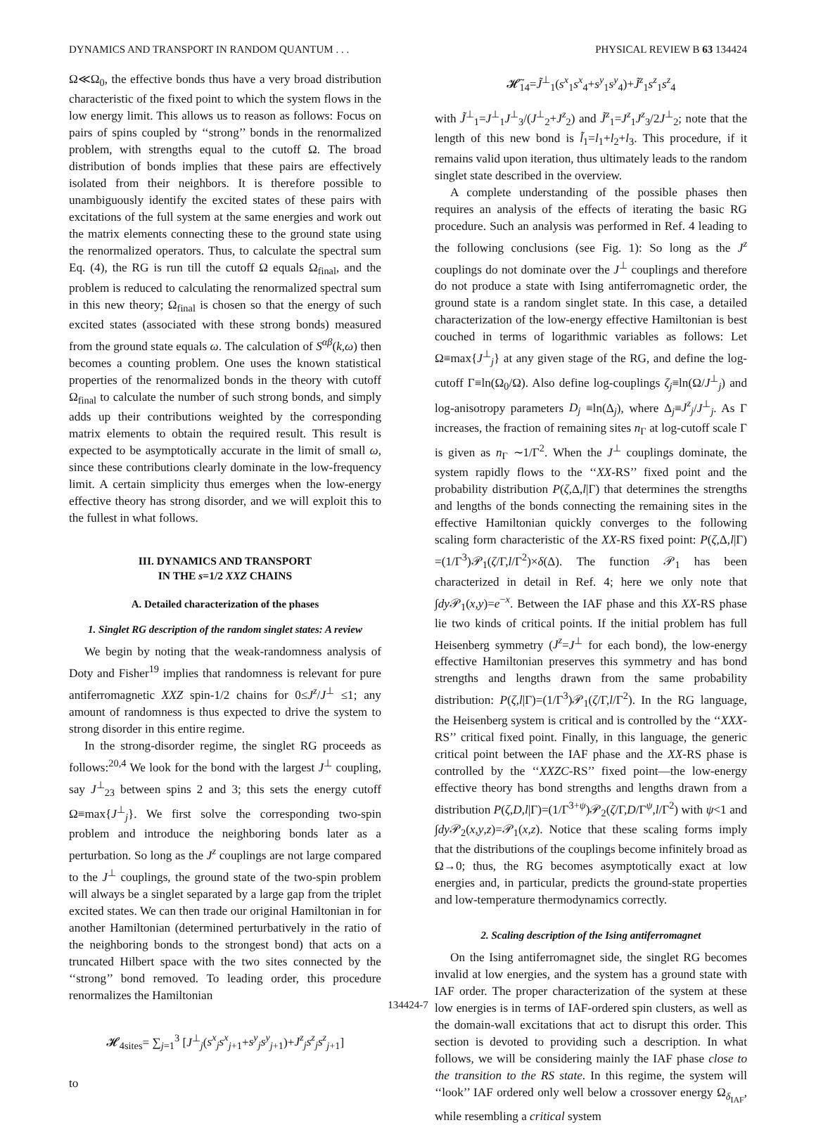DYNAMICS AND TRANSPORT IN RANDOM QUANTUM . . . PHYSICAL REVIEW B 63 134424
Ω≪Ω<sub>0</sub>, the effective bonds thus have a very broad distribution characteristic of the fixed point to which the system flows in the low energy limit. This allows us to reason as follows: Focus on pairs of spins coupled by ‘‘strong’’ bonds in the renormalized problem, with strengths equal to the cutoff Ω. The broad distribution of bonds implies that these pairs are effectively isolated from their neighbors. It is therefore possible to unambiguously identify the excited states of these pairs with excitations of the full system at the same energies and work out the matrix elements connecting these to the ground state using the renormalized operators. Thus, to calculate the spectral sum Eq. (4), the RG is run till the cutoff Ω equals Ω<sub>final</sub>, and the problem is reduced to calculating the renormalized spectral sum in this new theory; Ω<sub>final</sub> is chosen so that the energy of such excited states (associated with these strong bonds) measured from the ground state equals ω. The calculation of S<sup>αβ</sup>(k,ω) then becomes a counting problem. One uses the known statistical properties of the renormalized bonds in the theory with cutoff Ω<sub>final</sub> to calculate the number of such strong bonds, and simply adds up their contributions weighted by the corresponding matrix elements to obtain the required result. This result is expected to be asymptotically accurate in the limit of small ω, since these contributions clearly dominate in the low-frequency limit. A certain simplicity thus emerges when the low-energy effective theory has strong disorder, and we will exploit this to the fullest in what follows.
III. DYNAMICS AND TRANSPORT
IN THE s=1/2 XXZ CHAINS
A. Detailed characterization of the phases
1. Singlet RG description of the random singlet states: A review
We begin by noting that the weak-randomness analysis of Doty and Fisher<sup>19</sup> implies that randomness is relevant for pure antiferromagnetic XXZ spin-1/2 chains for 0≤J<sup>z</sup>/J<sup>⊥</sup> ≤1; any amount of randomness is thus expected to drive the system to strong disorder in this entire regime.
In the strong-disorder regime, the singlet RG proceeds as follows:<sup>20,4</sup> We look for the bond with the largest J<sup>⊥</sup> coupling, say J<sup>⊥</sup><sub>23</sub> between spins 2 and 3; this sets the energy cutoff Ω≡max{J<sup>⊥</sup><sub>j</sub>}. We first solve the corresponding two-spin problem and introduce the neighboring bonds later as a perturbation. So long as the J<sup>z</sup> couplings are not large compared to the J<sup>⊥</sup> couplings, the ground state of the two-spin problem will always be a singlet separated by a large gap from the triplet excited states. We can then trade our original Hamiltonian in for another Hamiltonian (determined perturbatively in the ratio of the neighboring bonds to the strongest bond) that acts on a truncated Hilbert space with the two sites connected by the ‘‘strong’’ bond removed. To leading order, this procedure renormalizes the Hamiltonian
𝓗<sub>4sites</sub>= ∑<sub>j=1</sub><sup>3</sup> [J<sup>⊥</sup><sub>j</sub>(s<sup>x</sup><sub>j</sub>s<sup>x</sup><sub>j+1</sub>+s<sup>y</sup><sub>j</sub>s<sup>y</sup><sub>j+1</sub>)+J<sup>z</sup><sub>j</sub>s<sup>z</sup><sub>j</sub>s<sup>z</sup><sub>j+1</sub>]
to
𝓗̃<sub>14</sub>=J̃<sup>⊥</sup><sub>1</sub>(s<sup>x</sup><sub>1</sub>s<sup>x</sup><sub>4</sub>+s<sup>y</sup><sub>1</sub>s<sup>y</sup><sub>4</sub>)+J̃<sup>z</sup><sub>1</sub>s<sup>z</sup><sub>1</sub>s<sup>z</sup><sub>4</sub>
with J̃<sup>⊥</sup><sub>1</sub>=J<sup>⊥</sup><sub>1</sub>J<sup>⊥</sup><sub>3</sub>/(J<sup>⊥</sup><sub>2</sub>+J<sup>z</sup><sub>2</sub>) and J̃<sup>z</sup><sub>1</sub>=J<sup>z</sup><sub>1</sub>J<sup>z</sup><sub>3</sub>/2J<sup>⊥</sup><sub>2</sub>; note that the length of this new bond is l̃<sub>1</sub>=l<sub>1</sub>+l<sub>2</sub>+l<sub>3</sub>. This procedure, if it remains valid upon iteration, thus ultimately leads to the random singlet state described in the overview.
A complete understanding of the possible phases then requires an analysis of the effects of iterating the basic RG procedure. Such an analysis was performed in Ref. 4 leading to the following conclusions (see Fig. 1): So long as the J<sup>z</sup> couplings do not dominate over the J<sup>⊥</sup> couplings and therefore do not produce a state with Ising antiferromagnetic order, the ground state is a random singlet state. In this case, a detailed characterization of the low-energy effective Hamiltonian is best couched in terms of logarithmic variables as follows: Let Ω≡max{J<sup>⊥</sup><sub>j</sub>} at any given stage of the RG, and define the log-cutoff Γ≡ln(Ω<sub>0</sub>/Ω). Also define log-couplings ζ<sub>j</sub>≡ln(Ω/J<sup>⊥</sup><sub>j</sub>) and log-anisotropy parameters D<sub>j</sub> ≡ln(Δ<sub>j</sub>), where Δ<sub>j</sub>≡J<sup>z</sup><sub>j</sub>/J<sup>⊥</sup><sub>j</sub>. As Γ increases, the fraction of remaining sites n<sub>Γ</sub> at log-cutoff scale Γ is given as n<sub>Γ</sub> ∼1/Γ<sup>2</sup>. When the J<sup>⊥</sup> couplings dominate, the system rapidly flows to the ‘‘XX-RS’’ fixed point and the probability distribution P(ζ,Δ,l|Γ) that determines the strengths and lengths of the bonds connecting the remaining sites in the effective Hamiltonian quickly converges to the following scaling form characteristic of the XX-RS fixed point: P(ζ,Δ,l|Γ) =(1/Γ<sup>3</sup>)𝒫<sub>1</sub>(ζ/Γ,l/Γ<sup>2</sup>)×δ(Δ). The function 𝒫<sub>1</sub> has been characterized in detail in Ref. 4; here we only note that ∫dy 𝒫<sub>1</sub>(x,y)=e<sup>−x</sup>. Between the IAF phase and this XX-RS phase lie two kinds of critical points. If the initial problem has full Heisenberg symmetry (J<sup>z</sup>=J<sup>⊥</sup> for each bond), the low-energy effective Hamiltonian preserves this symmetry and has bond strengths and lengths drawn from the same probability distribution: P(ζ,l|Γ)=(1/Γ<sup>3</sup>)𝒫<sub>1</sub>(ζ/Γ,l/Γ<sup>2</sup>). In the RG language, the Heisenberg system is critical and is controlled by the ‘‘XXX-RS’’ critical fixed point. Finally, in this language, the generic critical point between the IAF phase and the XX-RS phase is controlled by the ‘‘XXZC-RS’’ fixed point—the low-energy effective theory has bond strengths and lengths drawn from a distribution P(ζ,D,l|Γ)=(1/Γ<sup>3+ψ</sup>)𝒫<sub>2</sub>(ζ/Γ,D/Γ<sup>ψ</sup>,l/Γ<sup>2</sup>) with ψ<1 and ∫dy 𝒫<sub>2</sub>(x,y,z)=𝒫<sub>1</sub>(x,z). Notice that these scaling forms imply that the distributions of the couplings become infinitely broad as Ω→0; thus, the RG becomes asymptotically exact at low energies and, in particular, predicts the ground-state properties and low-temperature thermodynamics correctly.
2. Scaling description of the Ising antiferromagnet
On the Ising antiferromagnet side, the singlet RG becomes invalid at low energies, and the system has a ground state with IAF order. The proper characterization of the system at these low energies is in terms of IAF-ordered spin clusters, as well as the domain-wall excitations that act to disrupt this order. This section is devoted to providing such a description. In what follows, we will be considering mainly the IAF phase close to the transition to the RS state. In this regime, the system will ‘‘look’’ IAF ordered only well below a crossover energy Ω<sub>δ<sub>IAF</sub></sub>, while resembling a critical system
134424-7